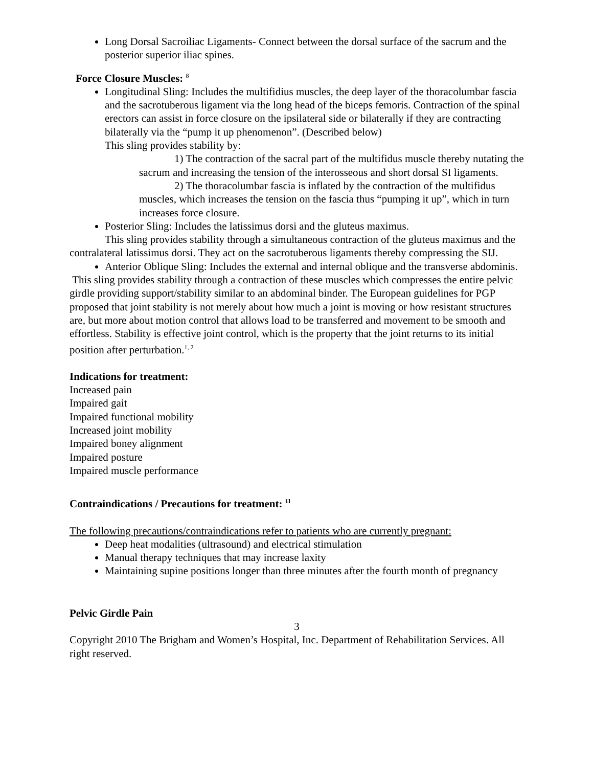Long Dorsal Sacroiliac Ligaments- Connect between the dorsal surface of the sacrum and the posterior superior iliac spines.
Force Closure Muscles: <sup>8</sup>
Longitudinal Sling: Includes the multifidius muscles, the deep layer of the thoracolumbar fascia and the sacrotuberous ligament via the long head of the biceps femoris. Contraction of the spinal erectors can assist in force closure on the ipsilateral side or bilaterally if they are contracting bilaterally via the “pump it up phenomenon”. (Described below)
This sling provides stability by:
1) The contraction of the sacral part of the multifidus muscle thereby nutating the sacrum and increasing the tension of the interosseous and short dorsal SI ligaments.
2) The thoracolumbar fascia is inflated by the contraction of the multifidus muscles, which increases the tension on the fascia thus “pumping it up”, which in turn increases force closure.
Posterior Sling: Includes the latissimus dorsi and the gluteus maximus.
This sling provides stability through a simultaneous contraction of the gluteus maximus and the contralateral latissimus dorsi. They act on the sacrotuberous ligaments thereby compressing the SIJ.
Anterior Oblique Sling: Includes the external and internal oblique and the transverse abdominis.
This sling provides stability through a contraction of these muscles which compresses the entire pelvic girdle providing support/stability similar to an abdominal binder. The European guidelines for PGP proposed that joint stability is not merely about how much a joint is moving or how resistant structures are, but more about motion control that allows load to be transferred and movement to be smooth and effortless. Stability is effective joint control, which is the property that the joint returns to its initial position after perturbation.<sup>1, 2</sup>
Indications for treatment:
Increased pain
Impaired gait
Impaired functional mobility
Increased joint mobility
Impaired boney alignment
Impaired posture
Impaired muscle performance
Contraindications / Precautions for treatment: <sup>11</sup>
The following precautions/contraindications refer to patients who are currently pregnant:
Deep heat modalities (ultrasound) and electrical stimulation
Manual therapy techniques that may increase laxity
Maintaining supine positions longer than three minutes after the fourth month of pregnancy
Pelvic Girdle Pain
3
Copyright 2010 The Brigham and Women’s Hospital, Inc. Department of Rehabilitation Services. All right reserved.